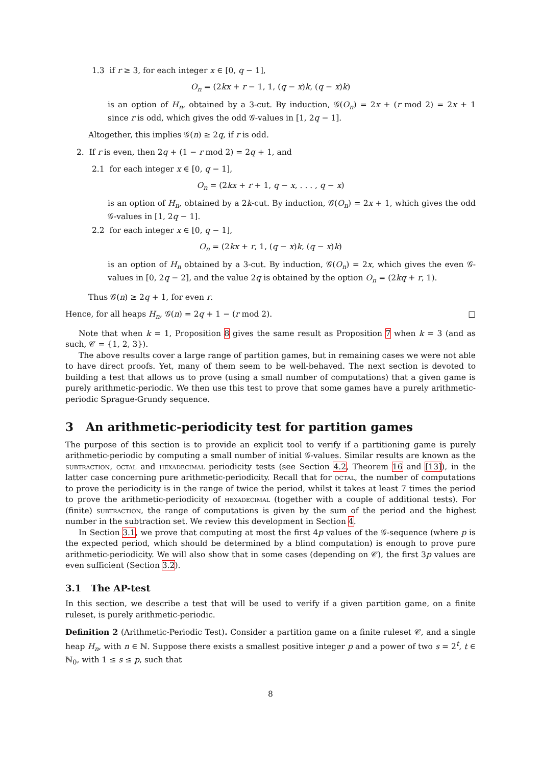1.3 if r ≥ 3, for each integer x ∈ [0, q − 1],
O<sub>n</sub> = (2kx + r − 1, 1, (q − x)k, (q − x)k)
is an option of H<sub>n</sub>, obtained by a 3-cut. By induction, 𝒢(O<sub>n</sub>) = 2x + (r mod 2) = 2x + 1 since r is odd, which gives the odd 𝒢-values in [1, 2q − 1].
Altogether, this implies 𝒢(n) ≥ 2q, if r is odd.
2. If r is even, then 2q + (1 − r mod 2) = 2q + 1, and
2.1 for each integer x ∈ [0, q − 1],
O<sub>n</sub> = (2kx + r + 1, q − x, . . . , q − x)
is an option of H<sub>n</sub>, obtained by a 2k-cut. By induction, 𝒢(O<sub>n</sub>) = 2x + 1, which gives the odd 𝒢-values in [1, 2q − 1].
2.2 for each integer x ∈ [0, q − 1],
O<sub>n</sub> = (2kx + r, 1, (q − x)k, (q − x)k)
is an option of H<sub>n</sub> obtained by a 3-cut. By induction, 𝒢(O<sub>n</sub>) = 2x, which gives the even 𝒢-values in [0, 2q − 2], and the value 2q is obtained by the option O<sub>n</sub> = (2kq + r, 1).
Thus 𝒢(n) ≥ 2q + 1, for even r.
Hence, for all heaps H<sub>n</sub>, 𝒢(n) = 2q + 1 − (r mod 2). □
Note that when k = 1, Proposition 8 gives the same result as Proposition 7 when k = 3 (and as such, 𝒞 = {1, 2, 3}).
The above results cover a large range of partition games, but in remaining cases we were not able to have direct proofs. Yet, many of them seem to be well-behaved. The next section is devoted to building a test that allows us to prove (using a small number of computations) that a given game is purely arithmetic-periodic. We then use this test to prove that some games have a purely arithmetic-periodic Sprague-Grundy sequence.
3 An arithmetic-periodicity test for partition games
The purpose of this section is to provide an explicit tool to verify if a partitioning game is purely arithmetic-periodic by computing a small number of initial 𝒢-values. Similar results are known as the subtraction, octal and hexadecimal periodicity tests (see Section 4.2, Theorem 16 and [13]), in the latter case concerning pure arithmetic-periodicity. Recall that for octal, the number of computations to prove the periodicity is in the range of twice the period, whilst it takes at least 7 times the period to prove the arithmetic-periodicity of hexadecimal (together with a couple of additional tests). For (finite) subtraction, the range of computations is given by the sum of the period and the highest number in the subtraction set. We review this development in Section 4.
In Section 3.1, we prove that computing at most the first 4p values of the 𝒢-sequence (where p is the expected period, which should be determined by a blind computation) is enough to prove pure arithmetic-periodicity. We will also show that in some cases (depending on 𝒞), the first 3p values are even sufficient (Section 3.2).
3.1 The AP-test
In this section, we describe a test that will be used to verify if a given partition game, on a finite ruleset, is purely arithmetic-periodic.
Definition 2 (Arithmetic-Periodic Test). Consider a partition game on a finite ruleset 𝒞, and a single heap H<sub>n</sub>, with n ∈ ℕ. Suppose there exists a smallest positive integer p and a power of two s = 2<sup>t</sup>, t ∈ ℕ<sub>0</sub>, with 1 ≤ s ≤ p, such that
8